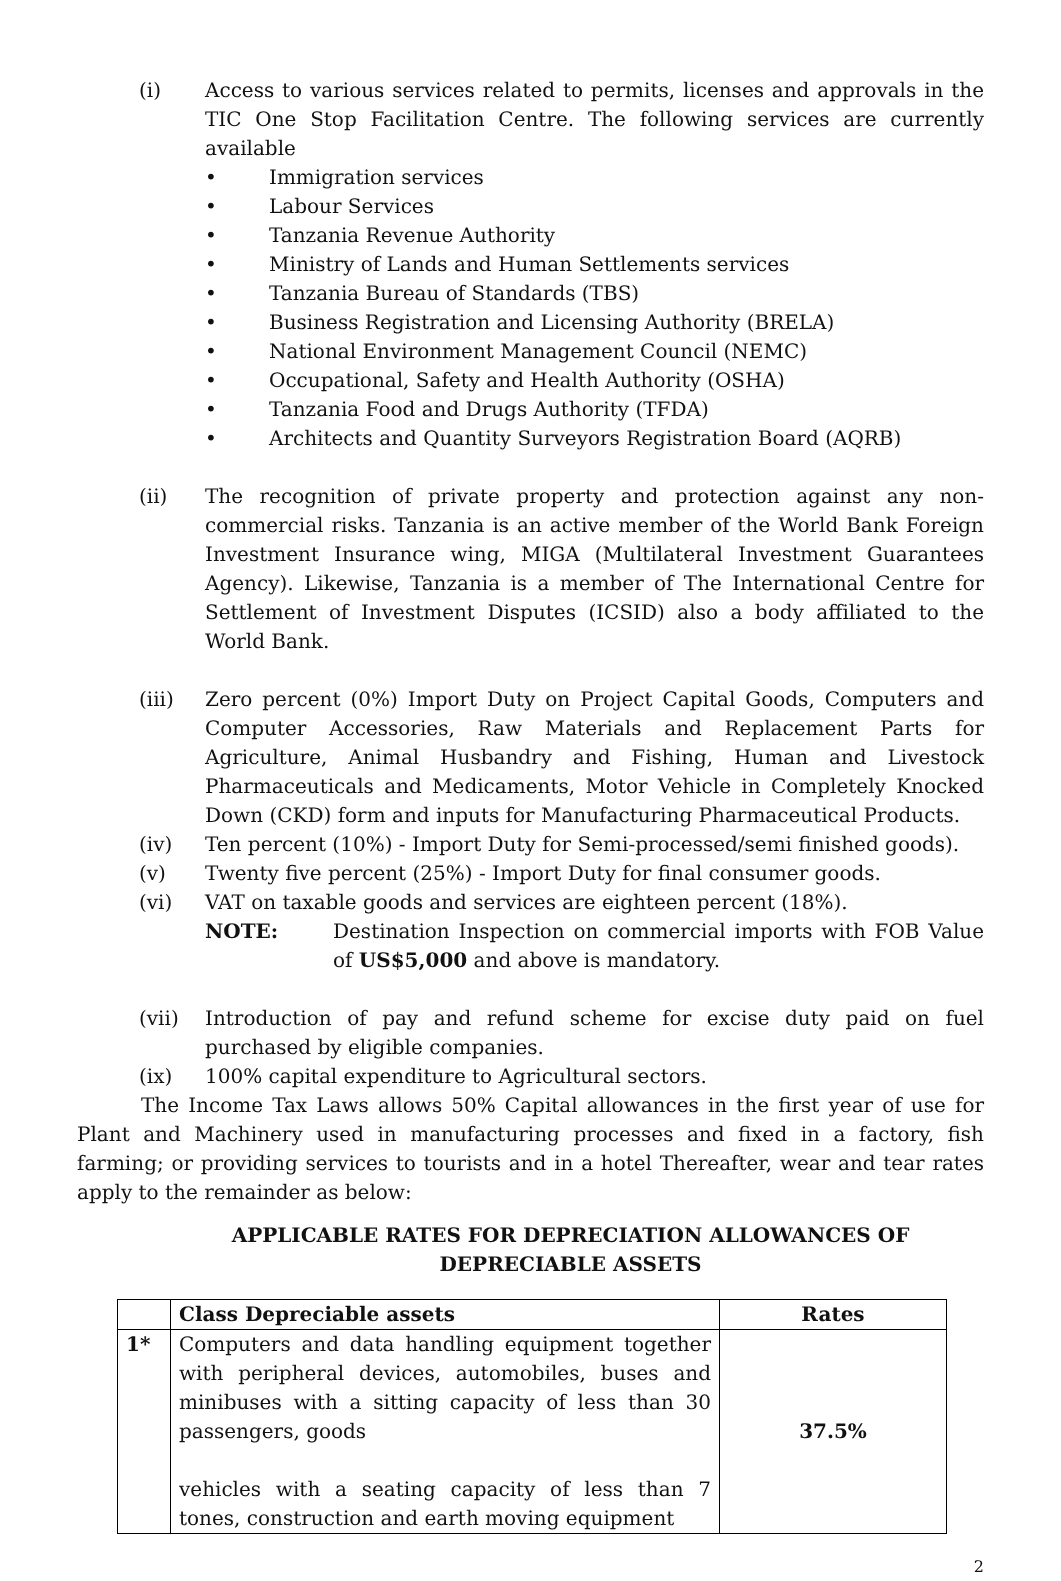(i) Access to various services related to permits, licenses and approvals in the TIC One Stop Facilitation Centre. The following services are currently available
• Immigration services
• Labour Services
• Tanzania Revenue Authority
• Ministry of Lands and Human Settlements services
• Tanzania Bureau of Standards (TBS)
• Business Registration and Licensing Authority (BRELA)
• National Environment Management Council (NEMC)
• Occupational, Safety and Health Authority (OSHA)
• Tanzania Food and Drugs Authority (TFDA)
• Architects and Quantity Surveyors Registration Board (AQRB)
(ii) The recognition of private property and protection against any non-commercial risks. Tanzania is an active member of the World Bank Foreign Investment Insurance wing, MIGA (Multilateral Investment Guarantees Agency). Likewise, Tanzania is a member of The International Centre for Settlement of Investment Disputes (ICSID) also a body affiliated to the World Bank.
(iii) Zero percent (0%) Import Duty on Project Capital Goods, Computers and Computer Accessories, Raw Materials and Replacement Parts for Agriculture, Animal Husbandry and Fishing, Human and Livestock Pharmaceuticals and Medicaments, Motor Vehicle in Completely Knocked Down (CKD) form and inputs for Manufacturing Pharmaceutical Products.
(iv) Ten percent (10%) - Import Duty for Semi-processed/semi finished goods).
(v) Twenty five percent (25%) - Import Duty for final consumer goods.
(vi) VAT on taxable goods and services are eighteen percent (18%).
NOTE: Destination Inspection on commercial imports with FOB Value of US$5,000 and above is mandatory.
(vii) Introduction of pay and refund scheme for excise duty paid on fuel purchased by eligible companies.
(ix) 100% capital expenditure to Agricultural sectors.
The Income Tax Laws allows 50% Capital allowances in the first year of use for Plant and Machinery used in manufacturing processes and fixed in a factory, fish farming; or providing services to tourists and in a hotel Thereafter, wear and tear rates apply to the remainder as below:
APPLICABLE RATES FOR DEPRECIATION ALLOWANCES OF
DEPRECIABLE ASSETS
| | Class Depreciable assets | Rates |
| --- | --- | --- |
| 1* | Computers and data handling equipment together with peripheral devices, automobiles, buses and minibuses with a sitting capacity of less than 30 passengers, goods vehicles with a seating capacity of less than 7 tones, construction and earth moving equipment | 37.5% |
2